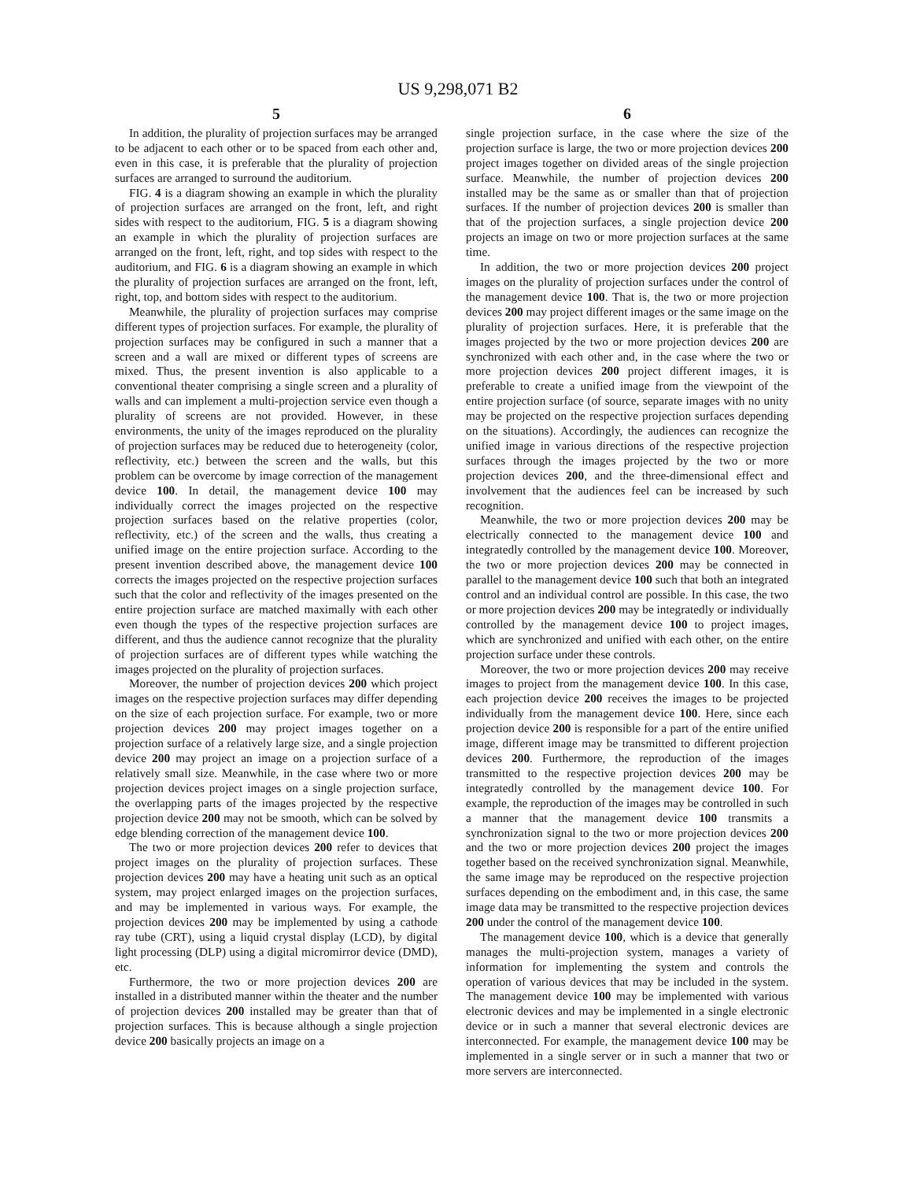US 9,298,071 B2
5
In addition, the plurality of projection surfaces may be arranged to be adjacent to each other or to be spaced from each other and, even in this case, it is preferable that the plurality of projection surfaces are arranged to surround the auditorium.
FIG. 4 is a diagram showing an example in which the plurality of projection surfaces are arranged on the front, left, and right sides with respect to the auditorium, FIG. 5 is a diagram showing an example in which the plurality of projection surfaces are arranged on the front, left, right, and top sides with respect to the auditorium, and FIG. 6 is a diagram showing an example in which the plurality of projection surfaces are arranged on the front, left, right, top, and bottom sides with respect to the auditorium.
Meanwhile, the plurality of projection surfaces may comprise different types of projection surfaces. For example, the plurality of projection surfaces may be configured in such a manner that a screen and a wall are mixed or different types of screens are mixed. Thus, the present invention is also applicable to a conventional theater comprising a single screen and a plurality of walls and can implement a multi-projection service even though a plurality of screens are not provided. However, in these environments, the unity of the images reproduced on the plurality of projection surfaces may be reduced due to heterogeneity (color, reflectivity, etc.) between the screen and the walls, but this problem can be overcome by image correction of the management device 100. In detail, the management device 100 may individually correct the images projected on the respective projection surfaces based on the relative properties (color, reflectivity, etc.) of the screen and the walls, thus creating a unified image on the entire projection surface. According to the present invention described above, the management device 100 corrects the images projected on the respective projection surfaces such that the color and reflectivity of the images presented on the entire projection surface are matched maximally with each other even though the types of the respective projection surfaces are different, and thus the audience cannot recognize that the plurality of projection surfaces are of different types while watching the images projected on the plurality of projection surfaces.
Moreover, the number of projection devices 200 which project images on the respective projection surfaces may differ depending on the size of each projection surface. For example, two or more projection devices 200 may project images together on a projection surface of a relatively large size, and a single projection device 200 may project an image on a projection surface of a relatively small size. Meanwhile, in the case where two or more projection devices project images on a single projection surface, the overlapping parts of the images projected by the respective projection device 200 may not be smooth, which can be solved by edge blending correction of the management device 100.
The two or more projection devices 200 refer to devices that project images on the plurality of projection surfaces. These projection devices 200 may have a heating unit such as an optical system, may project enlarged images on the projection surfaces, and may be implemented in various ways. For example, the projection devices 200 may be implemented by using a cathode ray tube (CRT), using a liquid crystal display (LCD), by digital light processing (DLP) using a digital micromirror device (DMD), etc.
Furthermore, the two or more projection devices 200 are installed in a distributed manner within the theater and the number of projection devices 200 installed may be greater than that of projection surfaces. This is because although a single projection device 200 basically projects an image on a
6
single projection surface, in the case where the size of the projection surface is large, the two or more projection devices 200 project images together on divided areas of the single projection surface. Meanwhile, the number of projection devices 200 installed may be the same as or smaller than that of projection surfaces. If the number of projection devices 200 is smaller than that of the projection surfaces, a single projection device 200 projects an image on two or more projection surfaces at the same time.
In addition, the two or more projection devices 200 project images on the plurality of projection surfaces under the control of the management device 100. That is, the two or more projection devices 200 may project different images or the same image on the plurality of projection surfaces. Here, it is preferable that the images projected by the two or more projection devices 200 are synchronized with each other and, in the case where the two or more projection devices 200 project different images, it is preferable to create a unified image from the viewpoint of the entire projection surface (of source, separate images with no unity may be projected on the respective projection surfaces depending on the situations). Accordingly, the audiences can recognize the unified image in various directions of the respective projection surfaces through the images projected by the two or more projection devices 200, and the three-dimensional effect and involvement that the audiences feel can be increased by such recognition.
Meanwhile, the two or more projection devices 200 may be electrically connected to the management device 100 and integratedly controlled by the management device 100. Moreover, the two or more projection devices 200 may be connected in parallel to the management device 100 such that both an integrated control and an individual control are possible. In this case, the two or more projection devices 200 may be integratedly or individually controlled by the management device 100 to project images, which are synchronized and unified with each other, on the entire projection surface under these controls.
Moreover, the two or more projection devices 200 may receive images to project from the management device 100. In this case, each projection device 200 receives the images to be projected individually from the management device 100. Here, since each projection device 200 is responsible for a part of the entire unified image, different image may be transmitted to different projection devices 200. Furthermore, the reproduction of the images transmitted to the respective projection devices 200 may be integratedly controlled by the management device 100. For example, the reproduction of the images may be controlled in such a manner that the management device 100 transmits a synchronization signal to the two or more projection devices 200 and the two or more projection devices 200 project the images together based on the received synchronization signal. Meanwhile, the same image may be reproduced on the respective projection surfaces depending on the embodiment and, in this case, the same image data may be transmitted to the respective projection devices 200 under the control of the management device 100.
The management device 100, which is a device that generally manages the multi-projection system, manages a variety of information for implementing the system and controls the operation of various devices that may be included in the system. The management device 100 may be implemented with various electronic devices and may be implemented in a single electronic device or in such a manner that several electronic devices are interconnected. For example, the management device 100 may be implemented in a single server or in such a manner that two or more servers are interconnected.